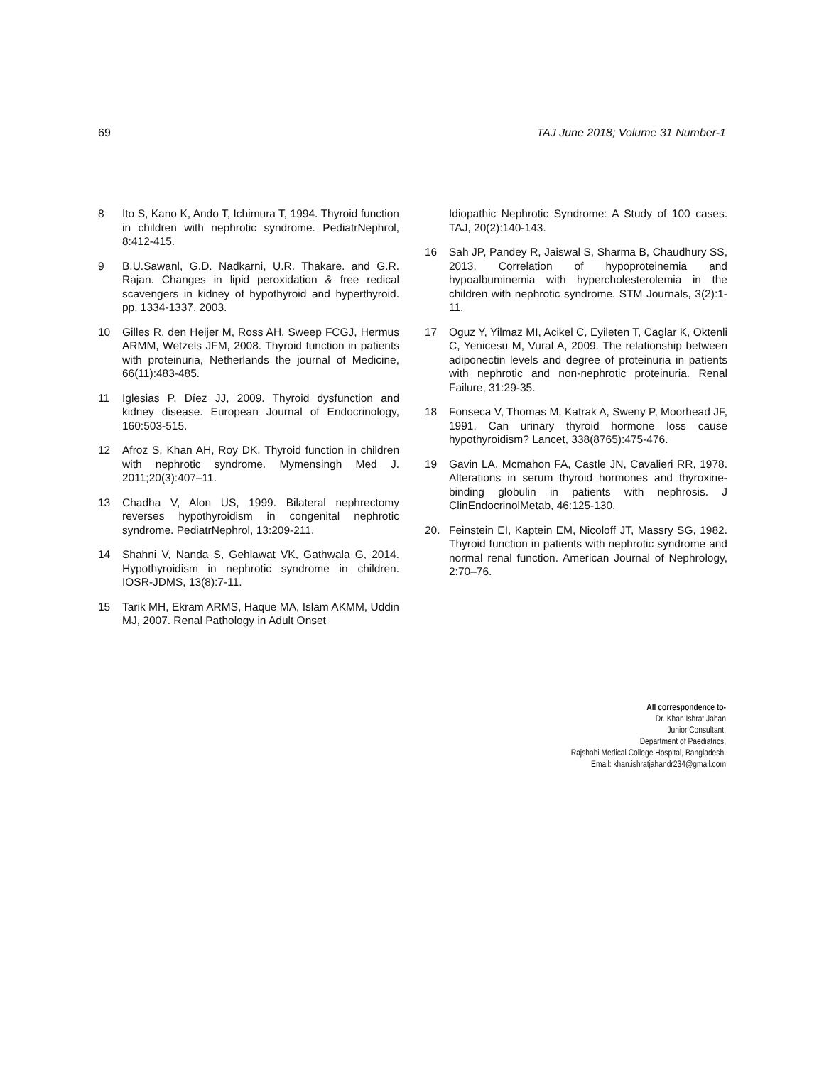69 TAJ June 2018; Volume 31 Number-1
8 Ito S, Kano K, Ando T, Ichimura T, 1994. Thyroid function in children with nephrotic syndrome. PediatrNephrol, 8:412-415.
9 B.U.Sawanl, G.D. Nadkarni, U.R. Thakare. and G.R. Rajan. Changes in lipid peroxidation & free redical scavengers in kidney of hypothyroid and hyperthyroid. pp. 1334-1337. 2003.
10 Gilles R, den Heijer M, Ross AH, Sweep FCGJ, Hermus ARMM, Wetzels JFM, 2008. Thyroid function in patients with proteinuria, Netherlands the journal of Medicine, 66(11):483-485.
11 Iglesias P, Díez JJ, 2009. Thyroid dysfunction and kidney disease. European Journal of Endocrinology, 160:503-515.
12 Afroz S, Khan AH, Roy DK. Thyroid function in children with nephrotic syndrome. Mymensingh Med J. 2011;20(3):407–11.
13 Chadha V, Alon US, 1999. Bilateral nephrectomy reverses hypothyroidism in congenital nephrotic syndrome. PediatrNephrol, 13:209-211.
14 Shahni V, Nanda S, Gehlawat VK, Gathwala G, 2014. Hypothyroidism in nephrotic syndrome in children. IOSR-JDMS, 13(8):7-11.
15 Tarik MH, Ekram ARMS, Haque MA, Islam AKMM, Uddin MJ, 2007. Renal Pathology in Adult Onset
Idiopathic Nephrotic Syndrome: A Study of 100 cases. TAJ, 20(2):140-143.
16 Sah JP, Pandey R, Jaiswal S, Sharma B, Chaudhury SS, 2013. Correlation of hypoproteinemia and hypoalbuminemia with hypercholesterolemia in the children with nephrotic syndrome. STM Journals, 3(2):1-11.
17 Oguz Y, Yilmaz MI, Acikel C, Eyileten T, Caglar K, Oktenli C, Yenicesu M, Vural A, 2009. The relationship between adiponectin levels and degree of proteinuria in patients with nephrotic and non-nephrotic proteinuria. Renal Failure, 31:29-35.
18 Fonseca V, Thomas M, Katrak A, Sweny P, Moorhead JF, 1991. Can urinary thyroid hormone loss cause hypothyroidism? Lancet, 338(8765):475-476.
19 Gavin LA, Mcmahon FA, Castle JN, Cavalieri RR, 1978. Alterations in serum thyroid hormones and thyroxine-binding globulin in patients with nephrosis. J ClinEndocrinolMetab, 46:125-130.
20. Feinstein EI, Kaptein EM, Nicoloff JT, Massry SG, 1982. Thyroid function in patients with nephrotic syndrome and normal renal function. American Journal of Nephrology, 2:70–76.
All correspondence to-
Dr. Khan Ishrat Jahan
Junior Consultant,
Department of Paediatrics,
Rajshahi Medical College Hospital, Bangladesh.
Email: khan.ishratjahandr234@gmail.com